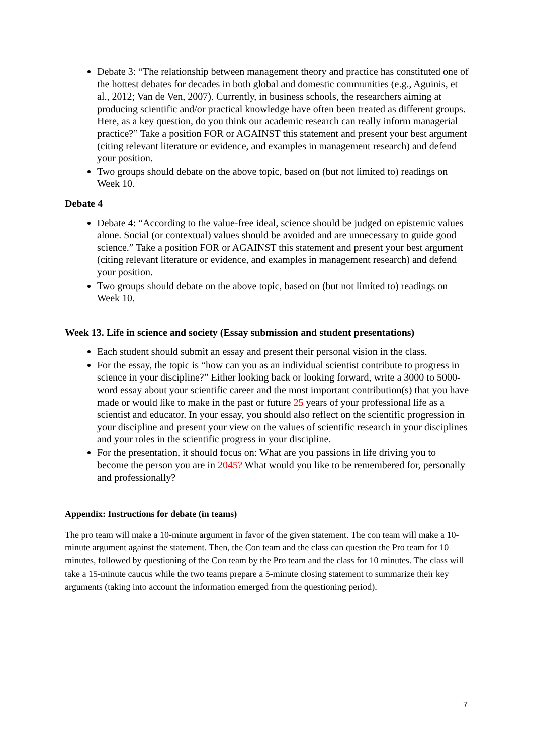Debate 3: “The relationship between management theory and practice has constituted one of the hottest debates for decades in both global and domestic communities (e.g., Aguinis, et al., 2012; Van de Ven, 2007). Currently, in business schools, the researchers aiming at producing scientific and/or practical knowledge have often been treated as different groups. Here, as a key question, do you think our academic research can really inform managerial practice?” Take a position FOR or AGAINST this statement and present your best argument (citing relevant literature or evidence, and examples in management research) and defend your position.
Two groups should debate on the above topic, based on (but not limited to) readings on Week 10.
Debate 4
Debate 4: “According to the value-free ideal, science should be judged on epistemic values alone. Social (or contextual) values should be avoided and are unnecessary to guide good science.” Take a position FOR or AGAINST this statement and present your best argument (citing relevant literature or evidence, and examples in management research) and defend your position.
Two groups should debate on the above topic, based on (but not limited to) readings on Week 10.
Week 13. Life in science and society (Essay submission and student presentations)
Each student should submit an essay and present their personal vision in the class.
For the essay, the topic is “how can you as an individual scientist contribute to progress in science in your discipline?” Either looking back or looking forward, write a 3000 to 5000-word essay about your scientific career and the most important contribution(s) that you have made or would like to make in the past or future 25 years of your professional life as a scientist and educator. In your essay, you should also reflect on the scientific progression in your discipline and present your view on the values of scientific research in your disciplines and your roles in the scientific progress in your discipline.
For the presentation, it should focus on: What are you passions in life driving you to become the person you are in 2045? What would you like to be remembered for, personally and professionally?
Appendix: Instructions for debate (in teams)
The pro team will make a 10-minute argument in favor of the given statement. The con team will make a 10-minute argument against the statement. Then, the Con team and the class can question the Pro team for 10 minutes, followed by questioning of the Con team by the Pro team and the class for 10 minutes. The class will take a 15-minute caucus while the two teams prepare a 5-minute closing statement to summarize their key arguments (taking into account the information emerged from the questioning period).
7